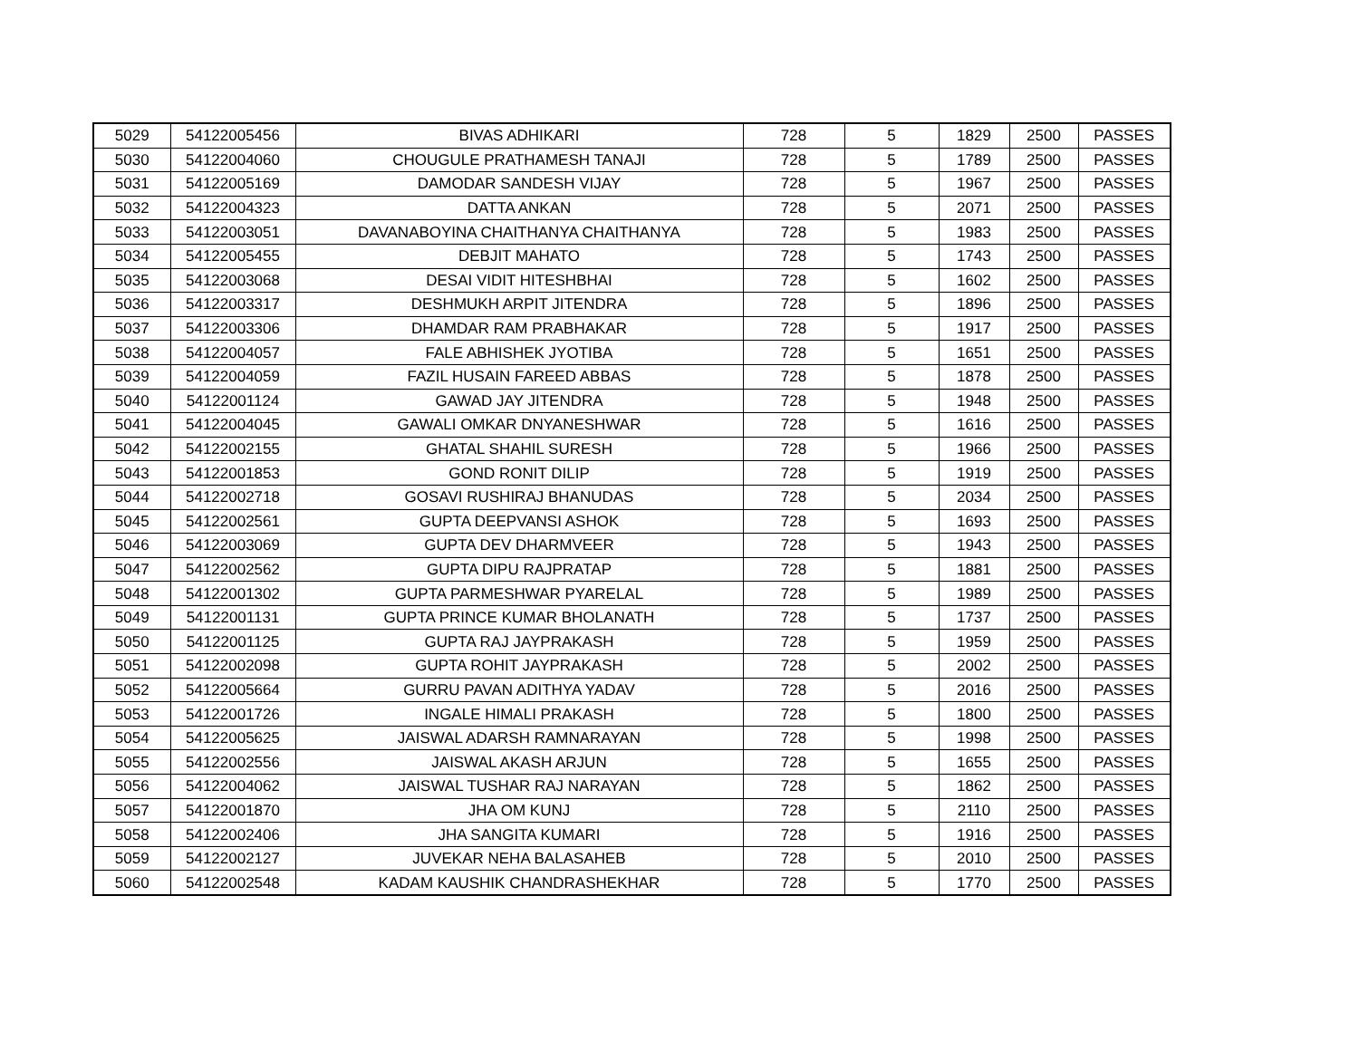| 5029 | 54122005456 | BIVAS ADHIKARI | 728 | 5 | 1829 | 2500 | PASSES |
| 5030 | 54122004060 | CHOUGULE PRATHAMESH TANAJI | 728 | 5 | 1789 | 2500 | PASSES |
| 5031 | 54122005169 | DAMODAR SANDESH VIJAY | 728 | 5 | 1967 | 2500 | PASSES |
| 5032 | 54122004323 | DATTA ANKAN | 728 | 5 | 2071 | 2500 | PASSES |
| 5033 | 54122003051 | DAVANABOYINA CHAITHANYA CHAITHANYA | 728 | 5 | 1983 | 2500 | PASSES |
| 5034 | 54122005455 | DEBJIT MAHATO | 728 | 5 | 1743 | 2500 | PASSES |
| 5035 | 54122003068 | DESAI VIDIT HITESHBHAI | 728 | 5 | 1602 | 2500 | PASSES |
| 5036 | 54122003317 | DESHMUKH ARPIT JITENDRA | 728 | 5 | 1896 | 2500 | PASSES |
| 5037 | 54122003306 | DHAMDAR RAM PRABHAKAR | 728 | 5 | 1917 | 2500 | PASSES |
| 5038 | 54122004057 | FALE ABHISHEK JYOTIBA | 728 | 5 | 1651 | 2500 | PASSES |
| 5039 | 54122004059 | FAZIL HUSAIN FAREED ABBAS | 728 | 5 | 1878 | 2500 | PASSES |
| 5040 | 54122001124 | GAWAD JAY JITENDRA | 728 | 5 | 1948 | 2500 | PASSES |
| 5041 | 54122004045 | GAWALI OMKAR DNYANESHWAR | 728 | 5 | 1616 | 2500 | PASSES |
| 5042 | 54122002155 | GHATAL SHAHIL SURESH | 728 | 5 | 1966 | 2500 | PASSES |
| 5043 | 54122001853 | GOND RONIT DILIP | 728 | 5 | 1919 | 2500 | PASSES |
| 5044 | 54122002718 | GOSAVI RUSHIRAJ BHANUDAS | 728 | 5 | 2034 | 2500 | PASSES |
| 5045 | 54122002561 | GUPTA DEEPVANSI ASHOK | 728 | 5 | 1693 | 2500 | PASSES |
| 5046 | 54122003069 | GUPTA DEV DHARMVEER | 728 | 5 | 1943 | 2500 | PASSES |
| 5047 | 54122002562 | GUPTA DIPU RAJPRATAP | 728 | 5 | 1881 | 2500 | PASSES |
| 5048 | 54122001302 | GUPTA PARMESHWAR PYARELAL | 728 | 5 | 1989 | 2500 | PASSES |
| 5049 | 54122001131 | GUPTA PRINCE KUMAR BHOLANATH | 728 | 5 | 1737 | 2500 | PASSES |
| 5050 | 54122001125 | GUPTA RAJ JAYPRAKASH | 728 | 5 | 1959 | 2500 | PASSES |
| 5051 | 54122002098 | GUPTA ROHIT JAYPRAKASH | 728 | 5 | 2002 | 2500 | PASSES |
| 5052 | 54122005664 | GURRU PAVAN ADITHYA YADAV | 728 | 5 | 2016 | 2500 | PASSES |
| 5053 | 54122001726 | INGALE HIMALI PRAKASH | 728 | 5 | 1800 | 2500 | PASSES |
| 5054 | 54122005625 | JAISWAL ADARSH RAMNARAYAN | 728 | 5 | 1998 | 2500 | PASSES |
| 5055 | 54122002556 | JAISWAL AKASH ARJUN | 728 | 5 | 1655 | 2500 | PASSES |
| 5056 | 54122004062 | JAISWAL TUSHAR RAJ NARAYAN | 728 | 5 | 1862 | 2500 | PASSES |
| 5057 | 54122001870 | JHA OM KUNJ | 728 | 5 | 2110 | 2500 | PASSES |
| 5058 | 54122002406 | JHA SANGITA KUMARI | 728 | 5 | 1916 | 2500 | PASSES |
| 5059 | 54122002127 | JUVEKAR NEHA BALASAHEB | 728 | 5 | 2010 | 2500 | PASSES |
| 5060 | 54122002548 | KADAM KAUSHIK CHANDRASHEKHAR | 728 | 5 | 1770 | 2500 | PASSES |